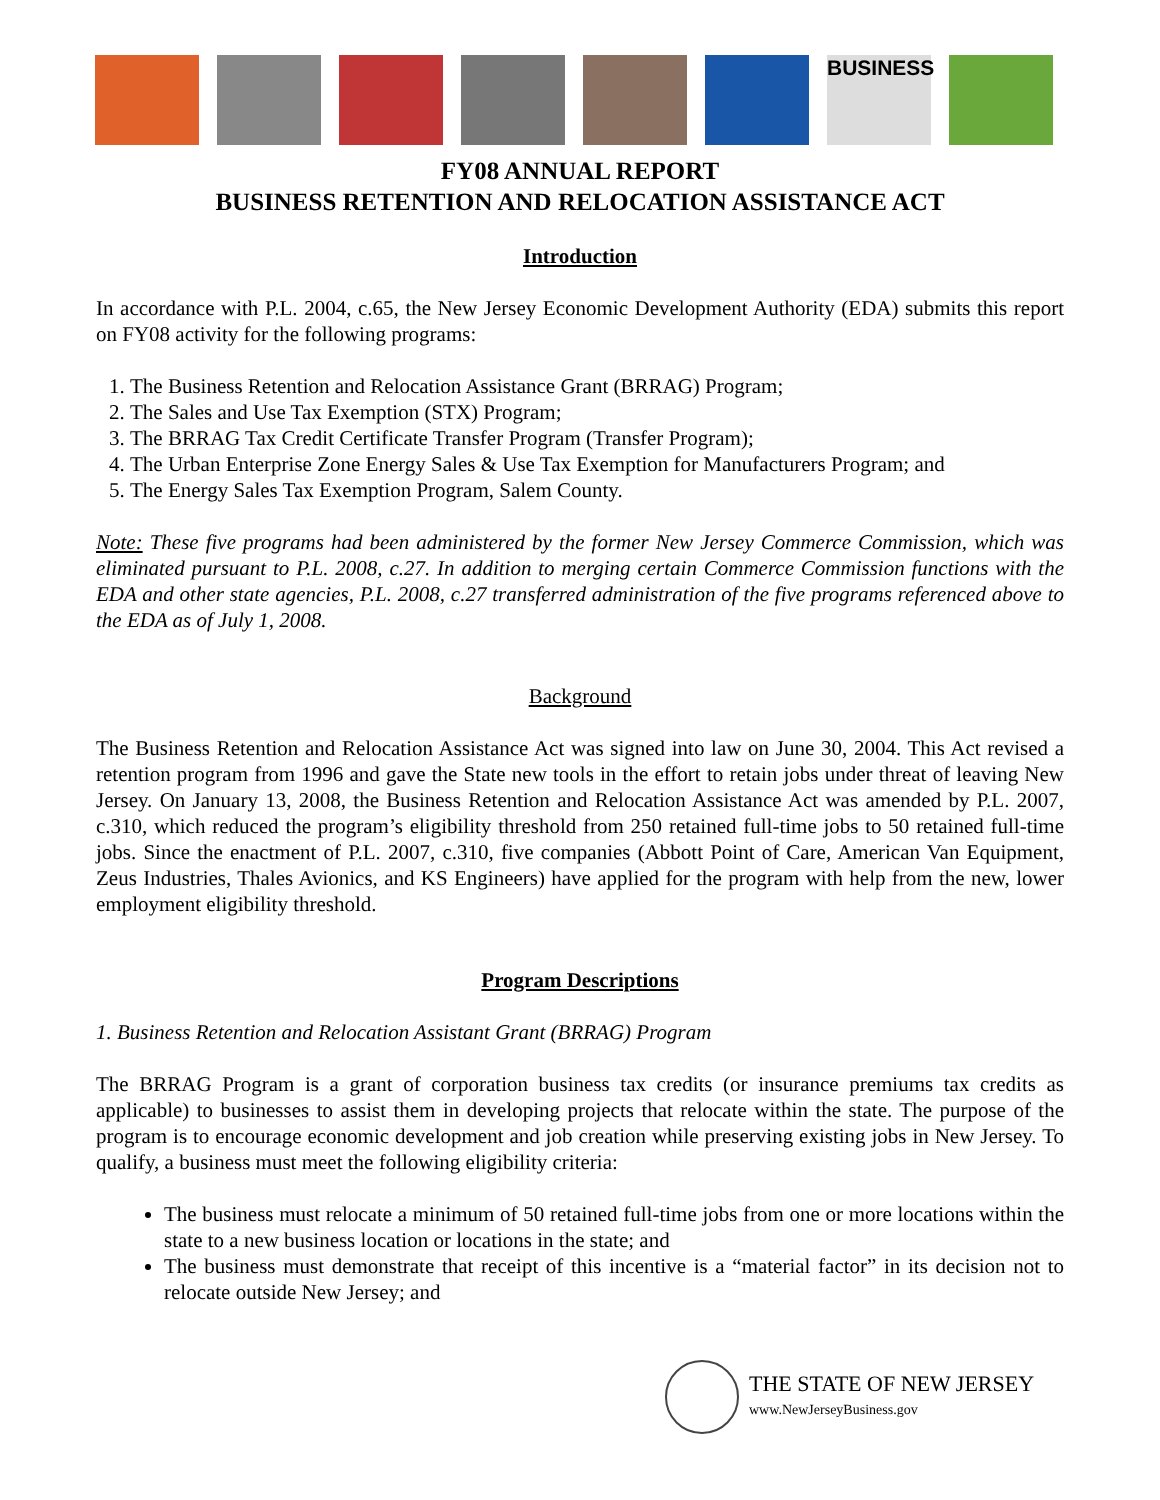BUSINESS
FY08 ANNUAL REPORT
BUSINESS RETENTION AND RELOCATION ASSISTANCE ACT
Introduction
In accordance with P.L. 2004, c.65, the New Jersey Economic Development Authority (EDA) submits this report on FY08 activity for the following programs:
1. The Business Retention and Relocation Assistance Grant (BRRAG) Program;
2. The Sales and Use Tax Exemption (STX) Program;
3. The BRRAG Tax Credit Certificate Transfer Program (Transfer Program);
4. The Urban Enterprise Zone Energy Sales & Use Tax Exemption for Manufacturers Program; and
5. The Energy Sales Tax Exemption Program, Salem County.
Note: These five programs had been administered by the former New Jersey Commerce Commission, which was eliminated pursuant to P.L. 2008, c.27. In addition to merging certain Commerce Commission functions with the EDA and other state agencies, P.L. 2008, c.27 transferred administration of the five programs referenced above to the EDA as of July 1, 2008.
Background
The Business Retention and Relocation Assistance Act was signed into law on June 30, 2004. This Act revised a retention program from 1996 and gave the State new tools in the effort to retain jobs under threat of leaving New Jersey. On January 13, 2008, the Business Retention and Relocation Assistance Act was amended by P.L. 2007, c.310, which reduced the program’s eligibility threshold from 250 retained full-time jobs to 50 retained full-time jobs. Since the enactment of P.L. 2007, c.310, five companies (Abbott Point of Care, American Van Equipment, Zeus Industries, Thales Avionics, and KS Engineers) have applied for the program with help from the new, lower employment eligibility threshold.
Program Descriptions
1. Business Retention and Relocation Assistant Grant (BRRAG) Program
The BRRAG Program is a grant of corporation business tax credits (or insurance premiums tax credits as applicable) to businesses to assist them in developing projects that relocate within the state. The purpose of the program is to encourage economic development and job creation while preserving existing jobs in New Jersey. To qualify, a business must meet the following eligibility criteria:
The business must relocate a minimum of 50 retained full-time jobs from one or more locations within the state to a new business location or locations in the state; and
The business must demonstrate that receipt of this incentive is a “material factor” in its decision not to relocate outside New Jersey; and
THE STATE OF NEW JERSEY
www.NewJerseyBusiness.gov